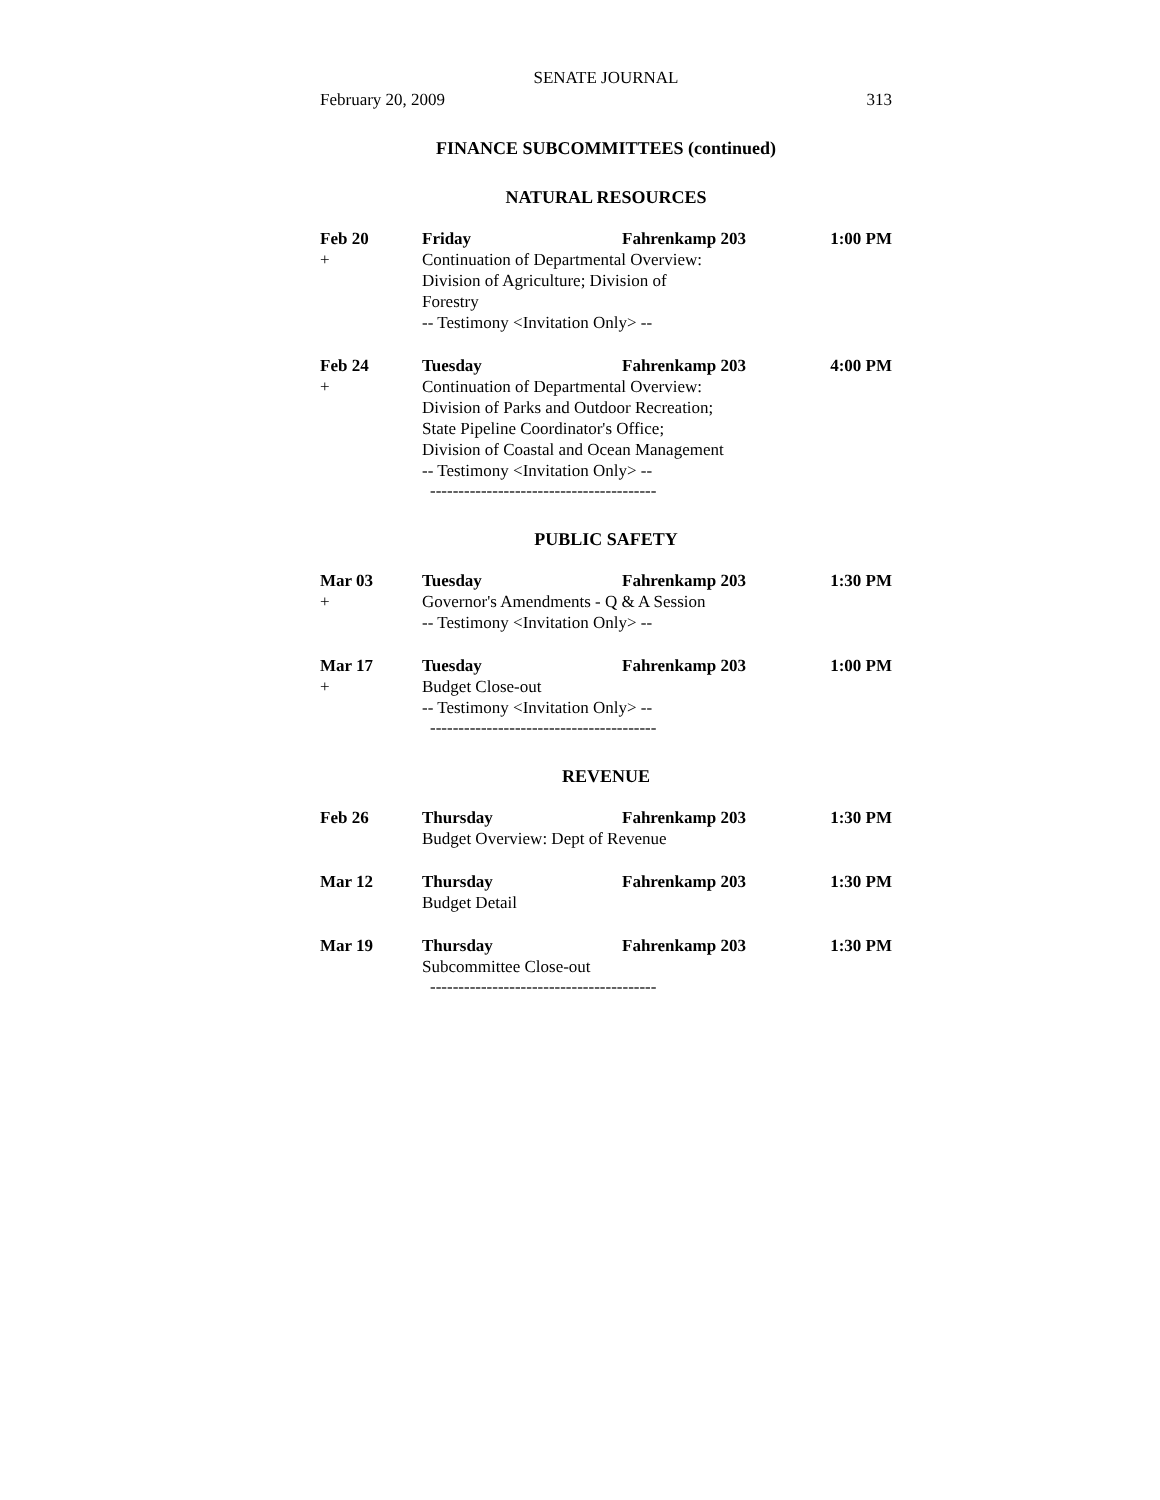SENATE JOURNAL
February 20, 2009 313
FINANCE SUBCOMMITTEES (continued)
NATURAL RESOURCES
| Feb 20 | Friday | Fahrenkamp 203 | 1:00 PM |
| + | Continuation of Departmental Overview: Division of Agriculture; Division of Forestry -- Testimony <Invitation Only> -- | | |
| Feb 24 | Tuesday | Fahrenkamp 203 | 4:00 PM |
| + | Continuation of Departmental Overview: Division of Parks and Outdoor Recreation; State Pipeline Coordinator's Office; Division of Coastal and Ocean Management -- Testimony <Invitation Only> -- | | |
----------------------------------------
PUBLIC SAFETY
| Mar 03 | Tuesday | Fahrenkamp 203 | 1:30 PM |
| + | Governor's Amendments - Q & A Session -- Testimony <Invitation Only> -- | | |
| Mar 17 | Tuesday | Fahrenkamp 203 | 1:00 PM |
| + | Budget Close-out -- Testimony <Invitation Only> -- | | |
----------------------------------------
REVENUE
| Feb 26 | Thursday | Fahrenkamp 203 | 1:30 PM |
| | Budget Overview: Dept of Revenue | | |
| Mar 12 | Thursday | Fahrenkamp 203 | 1:30 PM |
| | Budget Detail | | |
| Mar 19 | Thursday | Fahrenkamp 203 | 1:30 PM |
| | Subcommittee Close-out | | |
----------------------------------------